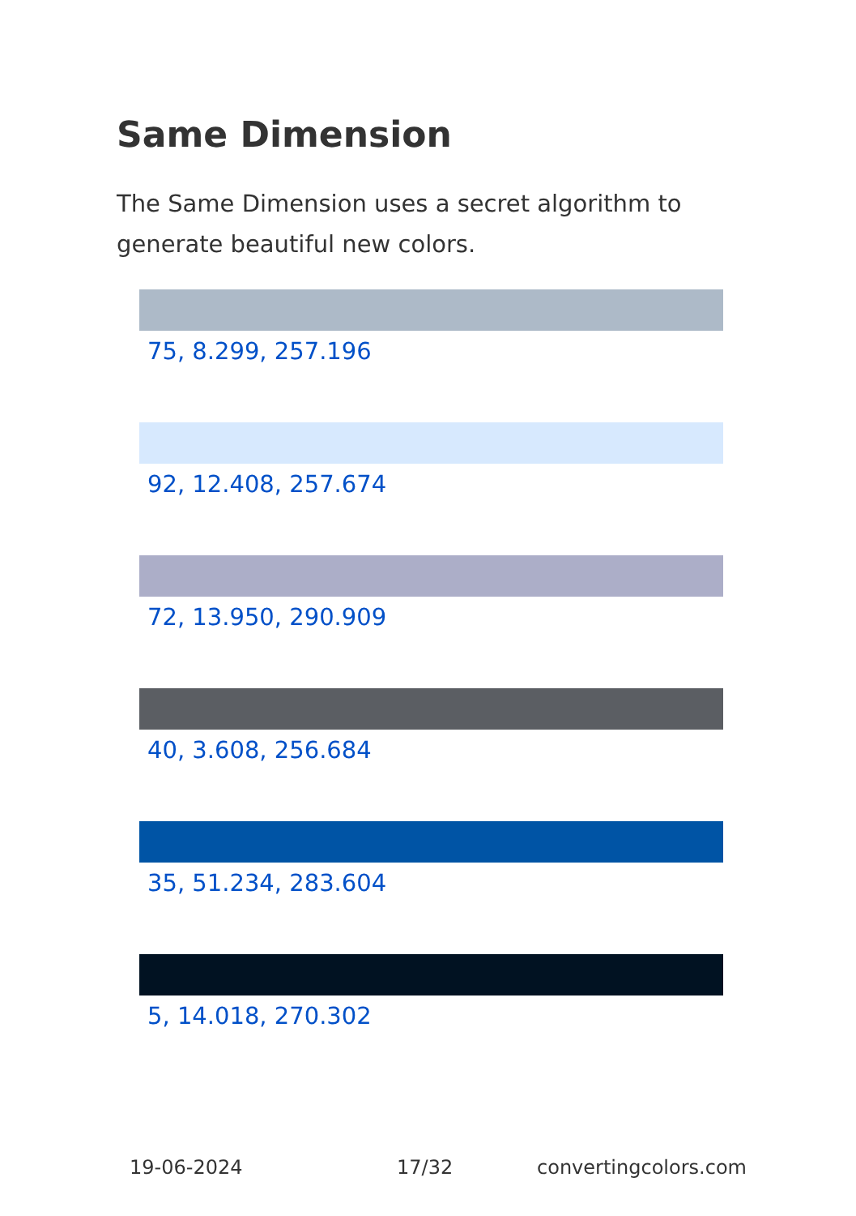Same Dimension
The Same Dimension uses a secret algorithm to generate beautiful new colors.
75, 8.299, 257.196
92, 12.408, 257.674
72, 13.950, 290.909
40, 3.608, 256.684
35, 51.234, 283.604
5, 14.018, 270.302
19-06-2024 17/32 convertingcolors.com